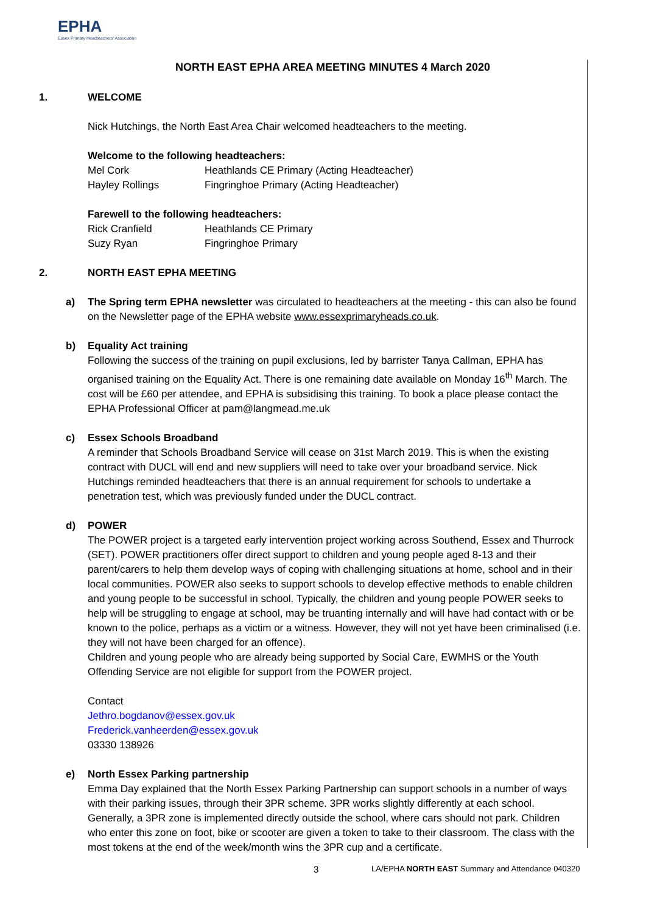EPHA
Essex Primary Headteachers' Association
NORTH EAST EPHA AREA MEETING MINUTES 4 March 2020
1. WELCOME
Nick Hutchings, the North East Area Chair welcomed headteachers to the meeting.
Welcome to the following headteachers:
Mel Cork Heathlands CE Primary (Acting Headteacher)
Hayley Rollings Fingringhoe Primary (Acting Headteacher)
Farewell to the following headteachers:
Rick Cranfield Heathlands CE Primary
Suzy Ryan Fingringhoe Primary
2. NORTH EAST EPHA MEETING
a) The Spring term EPHA newsletter was circulated to headteachers at the meeting - this can also be found on the Newsletter page of the EPHA website www.essexprimaryheads.co.uk.
b) Equality Act training
Following the success of the training on pupil exclusions, led by barrister Tanya Callman, EPHA has organised training on the Equality Act. There is one remaining date available on Monday 16<sup>th</sup> March. The cost will be £60 per attendee, and EPHA is subsidising this training. To book a place please contact the EPHA Professional Officer at pam@langmead.me.uk
c) Essex Schools Broadband
A reminder that Schools Broadband Service will cease on 31st March 2019. This is when the existing contract with DUCL will end and new suppliers will need to take over your broadband service. Nick Hutchings reminded headteachers that there is an annual requirement for schools to undertake a penetration test, which was previously funded under the DUCL contract.
d) POWER
The POWER project is a targeted early intervention project working across Southend, Essex and Thurrock (SET). POWER practitioners offer direct support to children and young people aged 8-13 and their parent/carers to help them develop ways of coping with challenging situations at home, school and in their local communities. POWER also seeks to support schools to develop effective methods to enable children and young people to be successful in school. Typically, the children and young people POWER seeks to help will be struggling to engage at school, may be truanting internally and will have had contact with or be known to the police, perhaps as a victim or a witness. However, they will not yet have been criminalised (i.e. they will not have been charged for an offence).
Children and young people who are already being supported by Social Care, EWMHS or the Youth Offending Service are not eligible for support from the POWER project.
Contact
Jethro.bogdanov@essex.gov.uk
Frederick.vanheerden@essex.gov.uk
03330 138926
e) North Essex Parking partnership
Emma Day explained that the North Essex Parking Partnership can support schools in a number of ways with their parking issues, through their 3PR scheme. 3PR works slightly differently at each school. Generally, a 3PR zone is implemented directly outside the school, where cars should not park. Children who enter this zone on foot, bike or scooter are given a token to take to their classroom. The class with the most tokens at the end of the week/month wins the 3PR cup and a certificate.
3
LA/EPHA NORTH EAST Summary and Attendance 040320